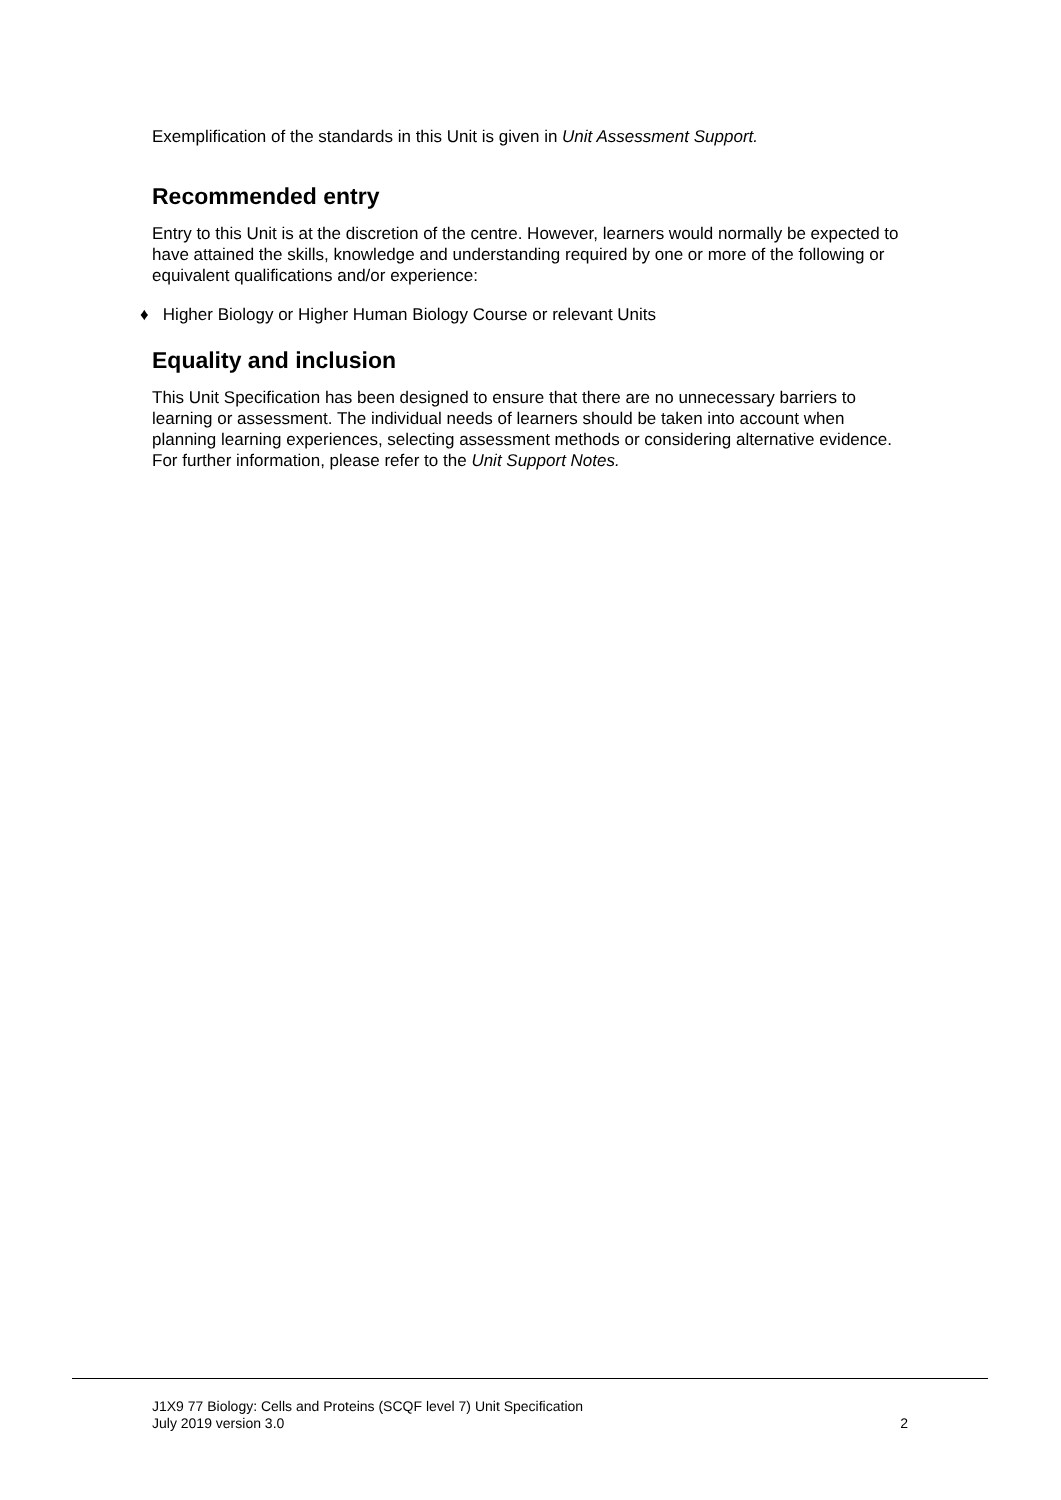Exemplification of the standards in this Unit is given in Unit Assessment Support.
Recommended entry
Entry to this Unit is at the discretion of the centre. However, learners would normally be expected to have attained the skills, knowledge and understanding required by one or more of the following or equivalent qualifications and/or experience:
♦ Higher Biology or Higher Human Biology Course or relevant Units
Equality and inclusion
This Unit Specification has been designed to ensure that there are no unnecessary barriers to learning or assessment. The individual needs of learners should be taken into account when planning learning experiences, selecting assessment methods or considering alternative evidence. For further information, please refer to the Unit Support Notes.
J1X9 77 Biology: Cells and Proteins (SCQF level 7) Unit Specification
July 2019 version 3.0 2